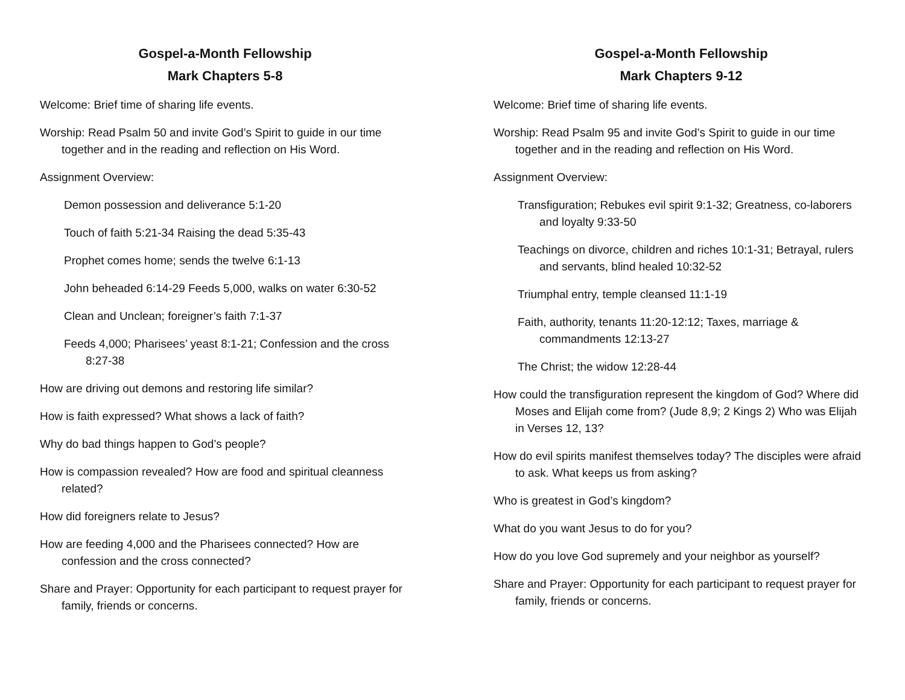Gospel-a-Month Fellowship
Mark Chapters 5-8
Welcome: Brief time of sharing life events.
Worship: Read Psalm 50 and invite God’s Spirit to guide in our time together and in the reading and reflection on His Word.
Assignment Overview:
Demon possession and deliverance 5:1-20
Touch of faith 5:21-34 Raising the dead 5:35-43
Prophet comes home; sends the twelve 6:1-13
John beheaded 6:14-29 Feeds 5,000, walks on water 6:30-52
Clean and Unclean; foreigner’s faith 7:1-37
Feeds 4,000; Pharisees’ yeast 8:1-21; Confession and the cross 8:27-38
How are driving out demons and restoring life similar?
How is faith expressed? What shows a lack of faith?
Why do bad things happen to God’s people?
How is compassion revealed? How are food and spiritual cleanness related?
How did foreigners relate to Jesus?
How are feeding 4,000 and the Pharisees connected? How are confession and the cross connected?
Share and Prayer: Opportunity for each participant to request prayer for family, friends or concerns.
Gospel-a-Month Fellowship
Mark Chapters 9-12
Welcome: Brief time of sharing life events.
Worship: Read Psalm 95 and invite God’s Spirit to guide in our time together and in the reading and reflection on His Word.
Assignment Overview:
Transfiguration; Rebukes evil spirit 9:1-32; Greatness, co-laborers and loyalty 9:33-50
Teachings on divorce, children and riches 10:1-31; Betrayal, rulers and servants, blind healed 10:32-52
Triumphal entry, temple cleansed 11:1-19
Faith, authority, tenants 11:20-12:12; Taxes, marriage & commandments 12:13-27
The Christ; the widow 12:28-44
How could the transfiguration represent the kingdom of God? Where did Moses and Elijah come from? (Jude 8,9; 2 Kings 2) Who was Elijah in Verses 12, 13?
How do evil spirits manifest themselves today? The disciples were afraid to ask. What keeps us from asking?
Who is greatest in God’s kingdom?
What do you want Jesus to do for you?
How do you love God supremely and your neighbor as yourself?
Share and Prayer: Opportunity for each participant to request prayer for family, friends or concerns.